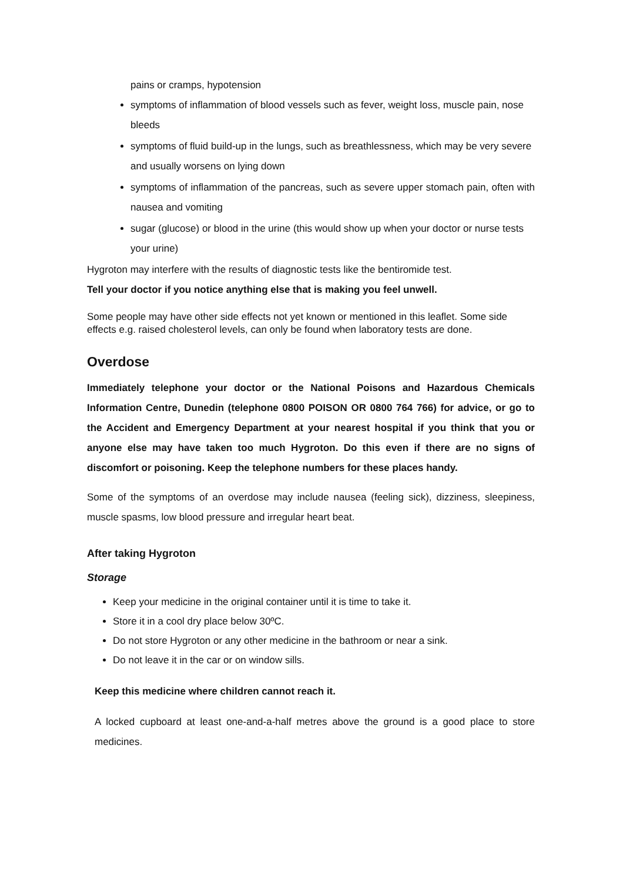pains or cramps, hypotension
symptoms of inflammation of blood vessels such as fever, weight loss, muscle pain, nose bleeds
symptoms of fluid build-up in the lungs, such as breathlessness, which may be very severe and usually worsens on lying down
symptoms of inflammation of the pancreas, such as severe upper stomach pain, often with nausea and vomiting
sugar (glucose) or blood in the urine (this would show up when your doctor or nurse tests your urine)
Hygroton may interfere with the results of diagnostic tests like the bentiromide test.
Tell your doctor if you notice anything else that is making you feel unwell.
Some people may have other side effects not yet known or mentioned in this leaflet. Some side effects e.g. raised cholesterol levels, can only be found when laboratory tests are done.
Overdose
Immediately telephone your doctor or the National Poisons and Hazardous Chemicals Information Centre, Dunedin (telephone 0800 POISON OR 0800 764 766) for advice, or go to the Accident and Emergency Department at your nearest hospital if you think that you or anyone else may have taken too much Hygroton. Do this even if there are no signs of discomfort or poisoning. Keep the telephone numbers for these places handy.
Some of the symptoms of an overdose may include nausea (feeling sick), dizziness, sleepiness, muscle spasms, low blood pressure and irregular heart beat.
After taking Hygroton
Storage
Keep your medicine in the original container until it is time to take it.
Store it in a cool dry place below 30ºC.
Do not store Hygroton or any other medicine in the bathroom or near a sink.
Do not leave it in the car or on window sills.
Keep this medicine where children cannot reach it.
A locked cupboard at least one-and-a-half metres above the ground is a good place to store medicines.